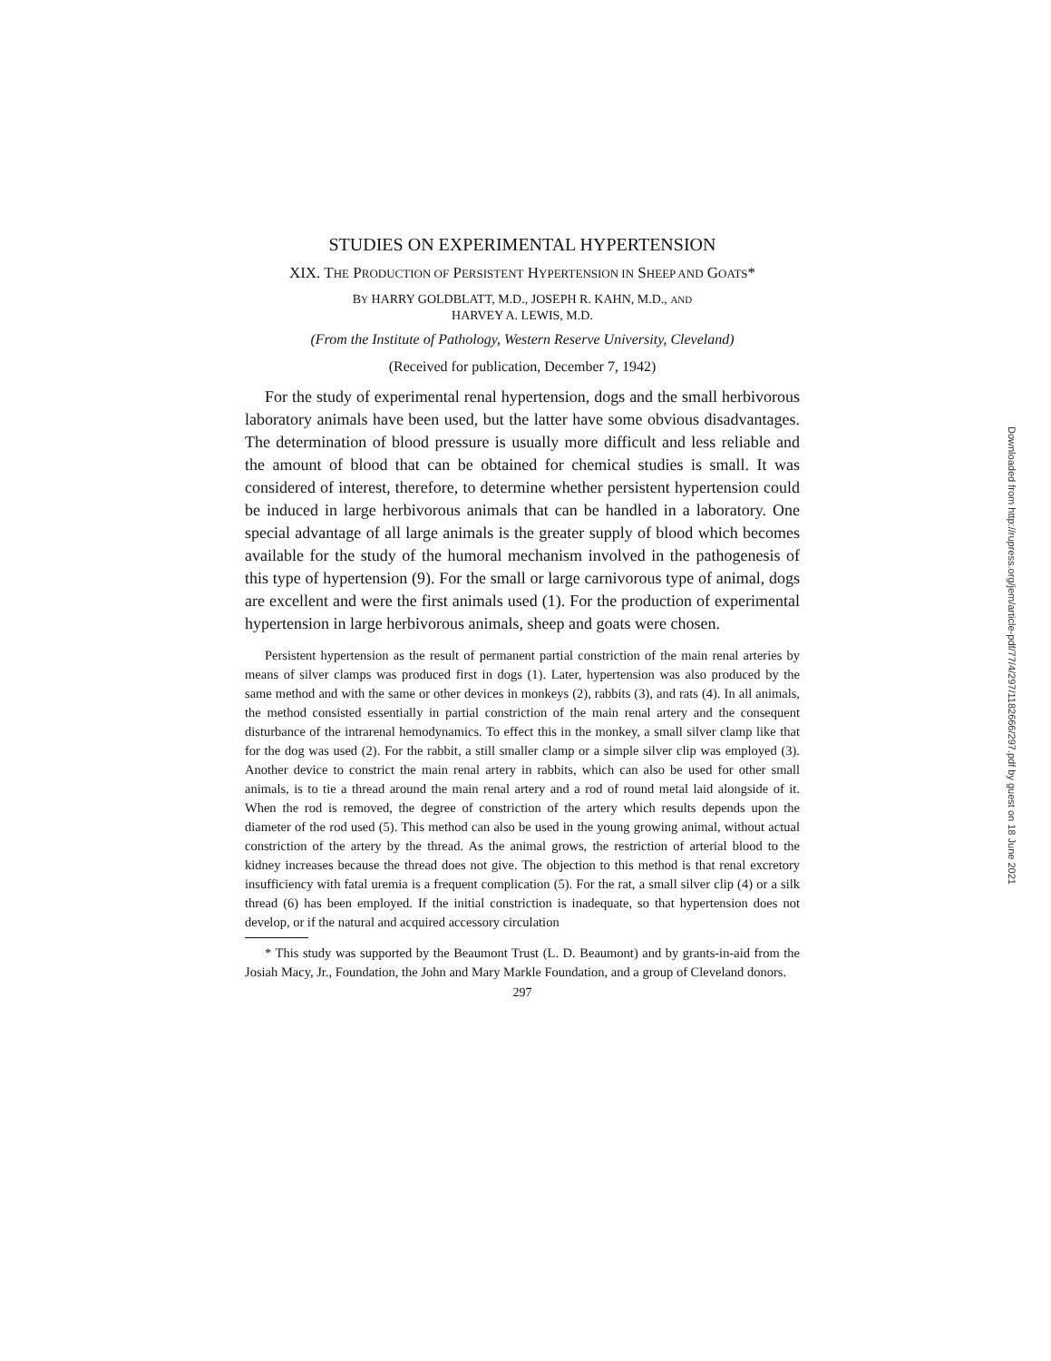STUDIES ON EXPERIMENTAL HYPERTENSION
XIX. THE PRODUCTION OF PERSISTENT HYPERTENSION IN SHEEP AND GOATS*
BY HARRY GOLDBLATT, M.D., JOSEPH R. KAHN, M.D., AND
HARVEY A. LEWIS, M.D.
(From the Institute of Pathology, Western Reserve University, Cleveland)
(Received for publication, December 7, 1942)
For the study of experimental renal hypertension, dogs and the small herbivorous laboratory animals have been used, but the latter have some obvious disadvantages. The determination of blood pressure is usually more difficult and less reliable and the amount of blood that can be obtained for chemical studies is small. It was considered of interest, therefore, to determine whether persistent hypertension could be induced in large herbivorous animals that can be handled in a laboratory. One special advantage of all large animals is the greater supply of blood which becomes available for the study of the humoral mechanism involved in the pathogenesis of this type of hypertension (9). For the small or large carnivorous type of animal, dogs are excellent and were the first animals used (1). For the production of experimental hypertension in large herbivorous animals, sheep and goats were chosen.
Persistent hypertension as the result of permanent partial constriction of the main renal arteries by means of silver clamps was produced first in dogs (1). Later, hypertension was also produced by the same method and with the same or other devices in monkeys (2), rabbits (3), and rats (4). In all animals, the method consisted essentially in partial constriction of the main renal artery and the consequent disturbance of the intrarenal hemodynamics. To effect this in the monkey, a small silver clamp like that for the dog was used (2). For the rabbit, a still smaller clamp or a simple silver clip was employed (3). Another device to constrict the main renal artery in rabbits, which can also be used for other small animals, is to tie a thread around the main renal artery and a rod of round metal laid alongside of it. When the rod is removed, the degree of constriction of the artery which results depends upon the diameter of the rod used (5). This method can also be used in the young growing animal, without actual constriction of the artery by the thread. As the animal grows, the restriction of arterial blood to the kidney increases because the thread does not give. The objection to this method is that renal excretory insufficiency with fatal uremia is a frequent complication (5). For the rat, a small silver clip (4) or a silk thread (6) has been employed. If the initial constriction is inadequate, so that hypertension does not develop, or if the natural and acquired accessory circulation
* This study was supported by the Beaumont Trust (L. D. Beaumont) and by grants-in-aid from the Josiah Macy, Jr., Foundation, the John and Mary Markle Foundation, and a group of Cleveland donors.
297
Downloaded from http://rupress.org/jem/article-pdf/77/4/297/1182666/297.pdf by guest on 18 June 2021